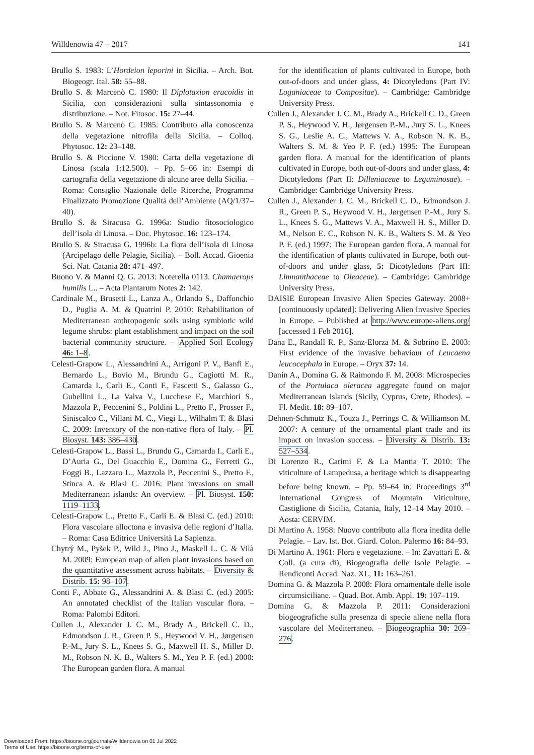Willdenowia 47 – 2017 141
Brullo S. 1983: L’Hordeion leporini in Sicilia. – Arch. Bot. Biogeogr. Ital. 58: 55–88.
Brullo S. & Marcenò C. 1980: Il Diplotaxion erucoidis in Sicilia, con considerazioni sulla sintassonomia e distribuzione. – Not. Fitosoc. 15: 27–44.
Brullo S. & Marcenò C. 1985: Contributo alla conoscenza della vegetazione nitrofila della Sicilia. – Colloq. Phytosoc. 12: 23–148.
Brullo S. & Piccione V. 1980: Carta della vegetazione di Linosa (scala 1:12.500). – Pp. 5–66 in: Esempi di cartografia della vegetazione di alcune aree della Sicilia. – Roma: Consiglio Nazionale delle Ricerche, Programma Finalizzato Promozione Qualità dell’Ambiente (AQ/1/37–40).
Brullo S. & Siracusa G. 1996a: Studio fitosociologico dell’isola di Linosa. – Doc. Phytosoc. 16: 123–174.
Brullo S. & Siracusa G. 1996b: La flora dell’isola di Linosa (Arcipelago delle Pelagie, Sicilia). – Boll. Accad. Gioenia Sci. Nat. Catania 28: 471–497.
Buono V. & Manni Q. G. 2013: Noterella 0113. Chamaerops humilis L.. – Acta Plantarum Notes 2: 142.
Cardinale M., Brusetti L., Lanza A., Orlando S., Daffonchio D., Puglia A. M. & Quatrini P. 2010: Rehabilitation of Mediterranean anthropogenic soils using symbiotic wild legume shrubs: plant establishment and impact on the soil bacterial community structure. – Applied Soil Ecology 46: 1–8.
Celesti-Grapow L., Alessandrini A., Arrigoni P. V., Banfi E., Bernardo L., Bovio M., Brundu G., Cagiotti M. R., Camarda I., Carli E., Conti F., Fascetti S., Galasso G., Gubellini L., La Valva V., Lucchese F., Marchiori S., Mazzola P., Peccenini S., Poldini L., Pretto F., Prosser F., Siniscalco C., Villani M. C., Viegi L., Wilhalm T. & Blasi C. 2009: Inventory of the non-native flora of Italy. – Pl. Biosyst. 143: 386–430.
Celesti-Grapow L., Bassi L., Brundu G., Camarda I., Carli E., D’Auria G., Del Guacchio E., Domina G., Ferretti G., Foggi B., Lazzaro L., Mazzola P., Peccenini S., Pretto F., Stinca A. & Blasi C. 2016: Plant invasions on small Mediterranean islands: An overview. – Pl. Biosyst. 150: 1119–1133.
Celesti-Grapow L., Pretto F., Carli E. & Blasi C. (ed.) 2010: Flora vascolare alloctona e invasiva delle regioni d’Italia. – Roma: Casa Editrice Università La Sapienza.
Chytrý M., Pyšek P., Wild J., Pino J., Maskell L. C. & Vilà M. 2009: European map of alien plant invasions based on the quantitative assessment across habitats. – Diversity & Distrib. 15: 98–107.
Conti F., Abbate G., Alessandrini A. & Blasi C. (ed.) 2005: An annotated checklist of the Italian vascular flora. – Roma: Palombi Editori.
Cullen J., Alexander J. C. M., Brady A., Brickell C. D., Edmondson J. R., Green P. S., Heywood V. H., Jørgensen P.-M., Jury S. L., Knees S. G., Maxwell H. S., Miller D. M., Robson N. K. B., Walters S. M., Yeo P. F. (ed.) 2000: The European garden flora. A manual
for the identification of plants cultivated in Europe, both out-of-doors and under glass, 4: Dicotyledons (Part IV: Loganiaceae to Compositae). – Cambridge: Cambridge University Press.
Cullen J., Alexander J. C. M., Brady A., Brickell C. D., Green P. S., Heywood V. H., Jørgensen P.-M., Jury S. L., Knees S. G., Leslie A. C., Mattews V. A., Robson N. K. B., Walters S. M. & Yeo P. F. (ed.) 1995: The European garden flora. A manual for the identification of plants cultivated in Europe, both out-of-doors and under glass, 4: Dicotyledons (Part II: Dilleniaceae to Leguminosae). – Cambridge: Cambridge University Press.
Cullen J., Alexander J. C. M., Brickell C. D., Edmondson J. R., Green P. S., Heywood V. H., Jørgensen P.-M., Jury S. L., Knees S. G., Mattews V. A., Maxwell H. S., Miller D. M., Nelson E. C., Robson N. K. B., Walters S. M. & Yeo P. F. (ed.) 1997: The European garden flora. A manual for the identification of plants cultivated in Europe, both out-of-doors and under glass, 5: Dicotyledons (Part III: Limnanthaceae to Oleaceae). – Cambridge: Cambridge University Press.
DAISIE European Invasive Alien Species Gateway. 2008+ [continuously updated]: Delivering Alien Invasive Species In Europe. – Published at http://www.europe-aliens.org/ [accessed 1 Feb 2016].
Dana E., Randall R. P., Sanz-Elorza M. & Sobrino E. 2003: First evidence of the invasive behaviour of Leucaena leucocephala in Europe. – Oryx 37: 14.
Danin A., Domina G. & Raimondo F. M. 2008: Microspecies of the Portulaca oleracea aggregate found on major Mediterranean islands (Sicily, Cyprus, Crete, Rhodes). – Fl. Medit. 18: 89–107.
Dehnen-Schmutz K., Touza J., Perrings C. & Williamson M. 2007: A century of the ornamental plant trade and its impact on invasion success. – Diversity & Distrib. 13: 527–534.
Di Lorenzo R., Carimi F. & La Mantia T. 2010: The viticulture of Lampedusa, a heritage which is disappearing before being known. – Pp. 59–64 in: Proceedings 3<sup>rd</sup> International Congress of Mountain Viticulture, Castiglione di Sicilia, Catania, Italy, 12–14 May 2010. – Aosta: CERVIM.
Di Martino A. 1958: Nuovo contributo alla flora inedita delle Pelagie. – Lav. Ist. Bot. Giard. Colon. Palermo 16: 84–93.
Di Martino A. 1961: Flora e vegetazione. – In: Zavattari E. & Coll. (a cura di), Biogeografia delle Isole Pelagie. – Rendiconti Accad. Naz. XL, 11: 163–261.
Domina G. & Mazzola P. 2008: Flora ornamentale delle isole circumsiciliane. – Quad. Bot. Amb. Appl. 19: 107–119.
Domina G. & Mazzola P. 2011: Considerazioni biogeografiche sulla presenza di specie aliene nella flora vascolare del Mediterraneo. – Biogeographia 30: 269–276.
Downloaded From: https://bioone.org/journals/Willdenowia on 01 Jul 2022
Terms of Use: https://bioone.org/terms-of-use